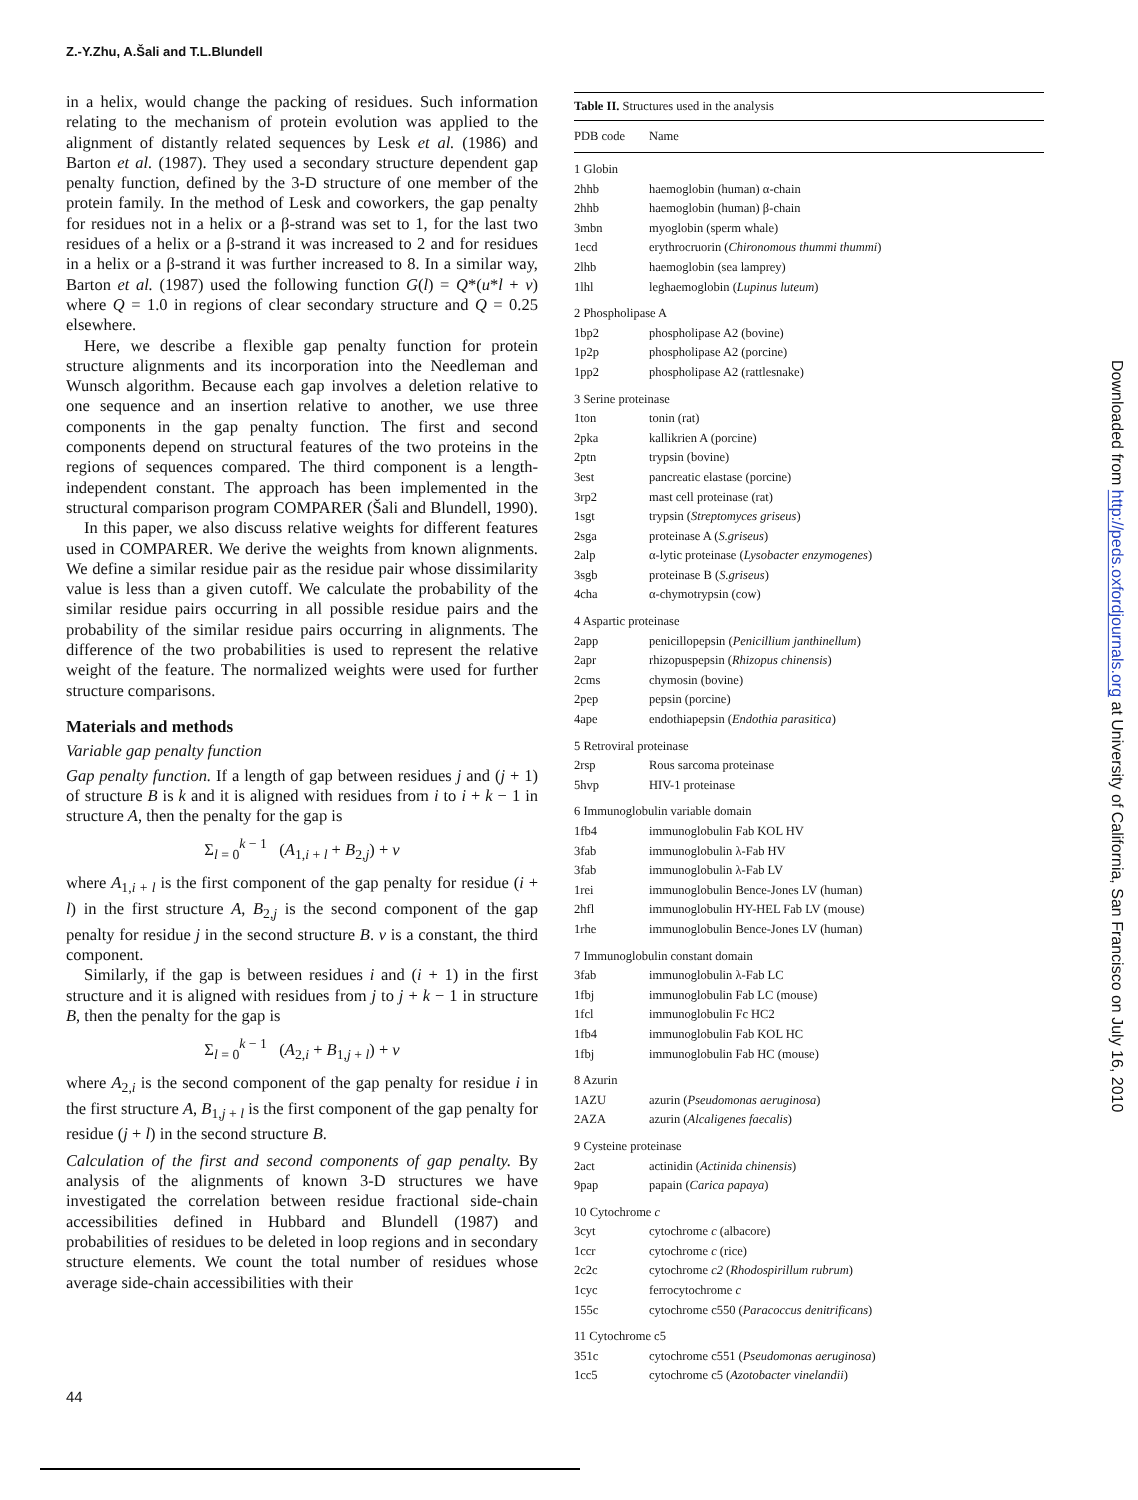Z.-Y.Zhu, A.Šali and T.L.Blundell
in a helix, would change the packing of residues. Such information relating to the mechanism of protein evolution was applied to the alignment of distantly related sequences by Lesk et al. (1986) and Barton et al. (1987). They used a secondary structure dependent gap penalty function, defined by the 3-D structure of one member of the protein family. In the method of Lesk and coworkers, the gap penalty for residues not in a helix or a β-strand was set to 1, for the last two residues of a helix or a β-strand it was increased to 2 and for residues in a helix or a β-strand it was further increased to 8. In a similar way, Barton et al. (1987) used the following function G(l) = Q*(u*l + v) where Q = 1.0 in regions of clear secondary structure and Q = 0.25 elsewhere.
Here, we describe a flexible gap penalty function for protein structure alignments and its incorporation into the Needleman and Wunsch algorithm. Because each gap involves a deletion relative to one sequence and an insertion relative to another, we use three components in the gap penalty function. The first and second components depend on structural features of the two proteins in the regions of sequences compared. The third component is a length-independent constant. The approach has been implemented in the structural comparison program COMPARER (Šali and Blundell, 1990).
In this paper, we also discuss relative weights for different features used in COMPARER. We derive the weights from known alignments. We define a similar residue pair as the residue pair whose dissimilarity value is less than a given cutoff. We calculate the probability of the similar residue pairs occurring in all possible residue pairs and the probability of the similar residue pairs occurring in alignments. The difference of the two probabilities is used to represent the relative weight of the feature. The normalized weights were used for further structure comparisons.
Materials and methods
Variable gap penalty function
Gap penalty function. If a length of gap between residues j and (j + 1) of structure B is k and it is aligned with residues from i to i + k − 1 in structure A, then the penalty for the gap is
Σ<sub>l = 0</sub><sup>k − 1</sup> (A<sub>1,i + l</sub> + B<sub>2,j</sub>) + v
where A<sub>1,i + l</sub> is the first component of the gap penalty for residue (i + l) in the first structure A, B<sub>2,j</sub> is the second component of the gap penalty for residue j in the second structure B. v is a constant, the third component.
Similarly, if the gap is between residues i and (i + 1) in the first structure and it is aligned with residues from j to j + k − 1 in structure B, then the penalty for the gap is
Σ<sub>l = 0</sub><sup>k − 1</sup> (A<sub>2,i</sub> + B<sub>1,j + l</sub>) + v
where A<sub>2,i</sub> is the second component of the gap penalty for residue i in the first structure A, B<sub>1,j + l</sub> is the first component of the gap penalty for residue (j + l) in the second structure B.
Calculation of the first and second components of gap penalty. By analysis of the alignments of known 3-D structures we have investigated the correlation between residue fractional side-chain accessibilities defined in Hubbard and Blundell (1987) and probabilities of residues to be deleted in loop regions and in secondary structure elements. We count the total number of residues whose average side-chain accessibilities with their
Table II. Structures used in the analysis
| PDB code | Name |
| --- | --- |
| 1 Globin | |
| 2hhb | haemoglobin (human) α-chain |
| 2hhb | haemoglobin (human) β-chain |
| 3mbn | myoglobin (sperm whale) |
| 1ecd | erythrocruorin ( Chironomous thummi thummi ) |
| 2lhb | haemoglobin (sea lamprey) |
| 1lhl | leghaemoglobin ( Lupinus luteum ) |
| 2 Phospholipase A | |
| 1bp2 | phospholipase A2 (bovine) |
| 1p2p | phospholipase A2 (porcine) |
| 1pp2 | phospholipase A2 (rattlesnake) |
| 3 Serine proteinase | |
| 1ton | tonin (rat) |
| 2pka | kallikrien A (porcine) |
| 2ptn | trypsin (bovine) |
| 3est | pancreatic elastase (porcine) |
| 3rp2 | mast cell proteinase (rat) |
| 1sgt | trypsin ( Streptomyces griseus ) |
| 2sga | proteinase A ( S.griseus ) |
| 2alp | α-lytic proteinase ( Lysobacter enzymogenes ) |
| 3sgb | proteinase B ( S.griseus ) |
| 4cha | α-chymotrypsin (cow) |
| 4 Aspartic proteinase | |
| 2app | penicillopepsin ( Penicillium janthinellum ) |
| 2apr | rhizopuspepsin ( Rhizopus chinensis ) |
| 2cms | chymosin (bovine) |
| 2pep | pepsin (porcine) |
| 4ape | endothiapepsin ( Endothia parasitica ) |
| 5 Retroviral proteinase | |
| 2rsp | Rous sarcoma proteinase |
| 5hvp | HIV-1 proteinase |
| 6 Immunoglobulin variable domain | |
| 1fb4 | immunoglobulin Fab KOL HV |
| 3fab | immunoglobulin λ-Fab HV |
| 3fab | immunoglobulin λ-Fab LV |
| 1rei | immunoglobulin Bence-Jones LV (human) |
| 2hfl | immunoglobulin HY-HEL Fab LV (mouse) |
| 1rhe | immunoglobulin Bence-Jones LV (human) |
| 7 Immunoglobulin constant domain | |
| 3fab | immunoglobulin λ-Fab LC |
| 1fbj | immunoglobulin Fab LC (mouse) |
| 1fcl | immunoglobulin Fc HC2 |
| 1fb4 | immunoglobulin Fab KOL HC |
| 1fbj | immunoglobulin Fab HC (mouse) |
| 8 Azurin | |
| 1AZU | azurin ( Pseudomonas aeruginosa ) |
| 2AZA | azurin ( Alcaligenes faecalis ) |
| 9 Cysteine proteinase | |
| 2act | actinidin ( Actinida chinensis ) |
| 9pap | papain ( Carica papaya ) |
| 10 Cytochrome c | |
| 3cyt | cytochrome c (albacore) |
| 1ccr | cytochrome c (rice) |
| 2c2c | cytochrome c2 ( Rhodospirillum rubrum ) |
| 1cyc | ferrocytochrome c |
| 155c | cytochrome c550 ( Paracoccus denitrificans ) |
| 11 Cytochrome c5 | |
| 351c | cytochrome c551 ( Pseudomonas aeruginosa ) |
| 1cc5 | cytochrome c5 ( Azotobacter vinelandii ) |
Downloaded from http://peds.oxfordjournals.org at University of California, San Francisco on July 16, 2010
44